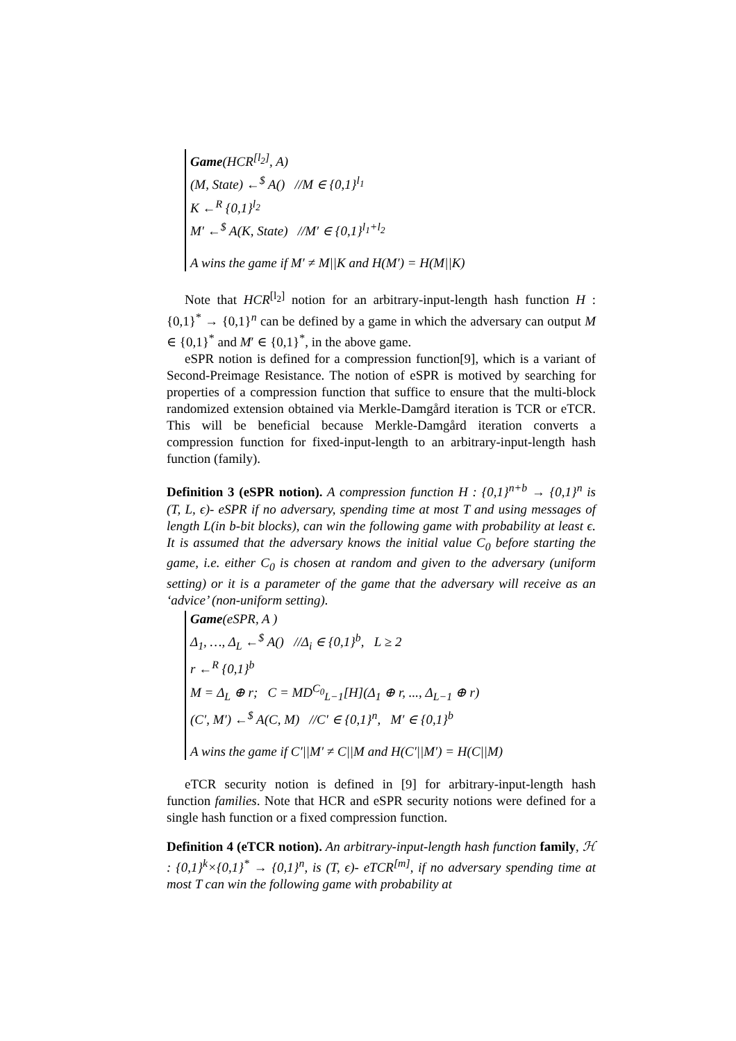Game(HCR<sup>[l<sub>2</sub>]</sup>, A)
(M, State) ←<sup>$</sup> A() //M ∈ {0,1}<sup>l<sub>1</sub></sup>
K ←<sup>R</sup> {0,1}<sup>l<sub>2</sub></sup>
M′ ←<sup>$</sup> A(K, State) //M′ ∈ {0,1}<sup>l<sub>1</sub>+l<sub>2</sub></sup>
A wins the game if M′ ≠ M||K and H(M′) = H(M||K)
Note that HCR<sup>[l<sub>2</sub>]</sup> notion for an arbitrary-input-length hash function H : {0,1}<sup>*</sup> → {0,1}<sup>n</sup> can be defined by a game in which the adversary can output M ∈ {0,1}<sup>*</sup> and M′ ∈ {0,1}<sup>*</sup>, in the above game.
eSPR notion is defined for a compression function[9], which is a variant of Second-Preimage Resistance. The notion of eSPR is motived by searching for properties of a compression function that suffice to ensure that the multi-block randomized extension obtained via Merkle-Damgård iteration is TCR or eTCR. This will be beneficial because Merkle-Damgård iteration converts a compression function for fixed-input-length to an arbitrary-input-length hash function (family).
Definition 3 (eSPR notion). A compression function H : {0,1}<sup>n+b</sup> → {0,1}<sup>n</sup> is (T, L, ϵ)- eSPR if no adversary, spending time at most T and using messages of length L(in b-bit blocks), can win the following game with probability at least ϵ. It is assumed that the adversary knows the initial value C<sub>0</sub> before starting the game, i.e. either C<sub>0</sub> is chosen at random and given to the adversary (uniform setting) or it is a parameter of the game that the adversary will receive as an ‘advice’ (non-uniform setting).
Game(eSPR, A )
Δ<sub>1</sub>, …, Δ<sub>L</sub> ←<sup>$</sup> A() //Δ<sub>i</sub> ∈ {0,1}<sup>b</sup>, L ≥ 2
r ←<sup>R</sup> {0,1}<sup>b</sup>
M = Δ<sub>L</sub> ⊕ r; C = MD<sup>C<sub>0</sub></sup><sub>L−1</sub>[H](Δ<sub>1</sub> ⊕ r, ..., Δ<sub>L−1</sub> ⊕ r)
(C′, M′) ←<sup>$</sup> A(C, M) //C′ ∈ {0,1}<sup>n</sup>, M′ ∈ {0,1}<sup>b</sup>
A wins the game if C′||M′ ≠ C||M and H(C′||M′) = H(C||M)
eTCR security notion is defined in [9] for arbitrary-input-length hash function families. Note that HCR and eSPR security notions were defined for a single hash function or a fixed compression function.
Definition 4 (eTCR notion). An arbitrary-input-length hash function family, ℋ : {0,1}<sup>k</sup>×{0,1}<sup>*</sup> → {0,1}<sup>n</sup>, is (T, ϵ)- eTCR<sup>[m]</sup>, if no adversary spending time at most T can win the following game with probability at